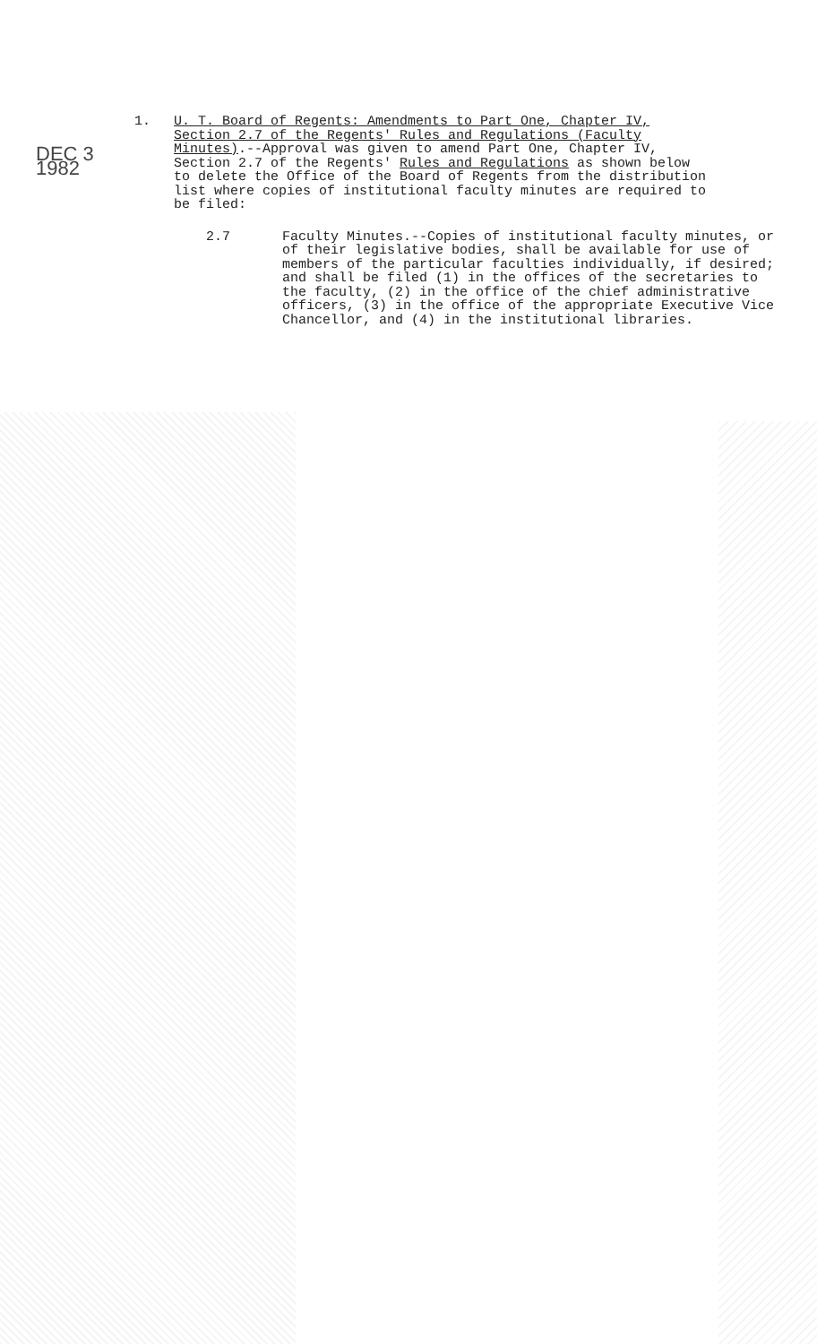DEC 3 1982
1. U. T. Board of Regents: Amendments to Part One, Chapter IV, Section 2.7 of the Regents' Rules and Regulations (Faculty Minutes).--Approval was given to amend Part One, Chapter IV, Section 2.7 of the Regents' Rules and Regulations as shown below to delete the Office of the Board of Regents from the distribution list where copies of institutional faculty minutes are required to be filed:
2.7 Faculty Minutes.--Copies of institutional faculty minutes, or of their legislative bodies, shall be available for use of members of the particular faculties individually, if desired; and shall be filed (1) in the offices of the secretaries to the faculty, (2) in the office of the chief administrative officers, (3) in the office of the appropriate Executive Vice Chancellor, and (4) in the institutional libraries.